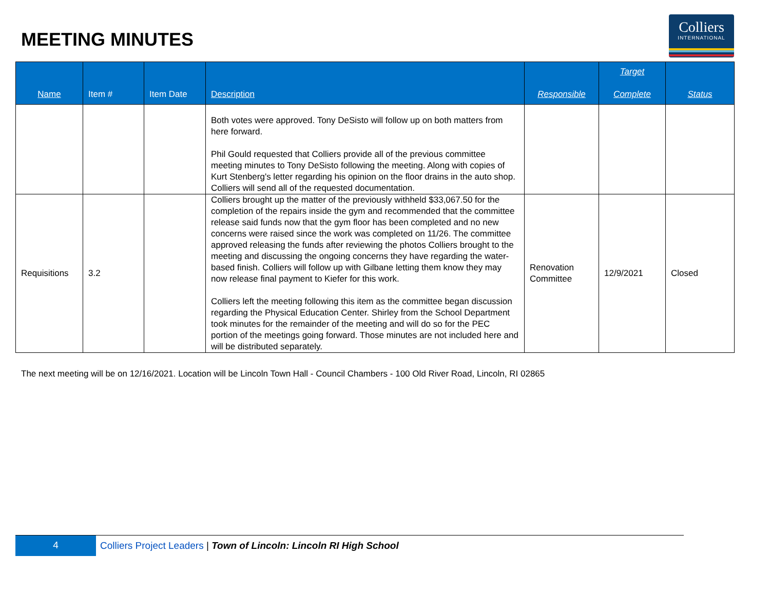MEETING MINUTES
Colliers
INTERNATIONAL
| Name | Item # | Item Date | Description | Responsible | Target Complete | Status |
| --- | --- | --- | --- | --- | --- | --- |
| | | | Both votes were approved. Tony DeSisto will follow up on both matters from here forward. Phil Gould requested that Colliers provide all of the previous committee meeting minutes to Tony DeSisto following the meeting. Along with copies of Kurt Stenberg's letter regarding his opinion on the floor drains in the auto shop. Colliers will send all of the requested documentation. | | | |
| Requisitions | 3.2 | | Colliers brought up the matter of the previously withheld $33,067.50 for the completion of the repairs inside the gym and recommended that the committee release said funds now that the gym floor has been completed and no new concerns were raised since the work was completed on 11/26. The committee approved releasing the funds after reviewing the photos Colliers brought to the meeting and discussing the ongoing concerns they have regarding the water-based finish. Colliers will follow up with Gilbane letting them know they may now release final payment to Kiefer for this work. Colliers left the meeting following this item as the committee began discussion regarding the Physical Education Center. Shirley from the School Department took minutes for the remainder of the meeting and will do so for the PEC portion of the meetings going forward. Those minutes are not included here and will be distributed separately. | Renovation Committee | 12/9/2021 | Closed |
The next meeting will be on 12/16/2021. Location will be Lincoln Town Hall - Council Chambers - 100 Old River Road, Lincoln, RI 02865
4 Colliers Project Leaders | Town of Lincoln: Lincoln RI High School